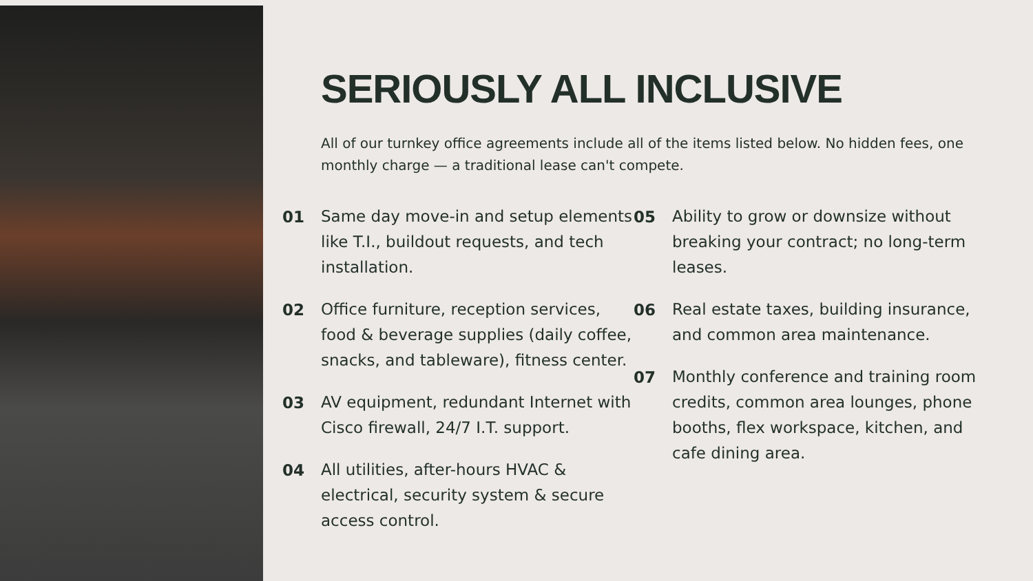SERIOUSLY ALL INCLUSIVE
All of our turnkey office agreements include all of the items listed below. No hidden fees, one monthly charge — a traditional lease can't compete.
01
Same day move-in and setup elements like T.I., buildout requests, and tech installation.
02
Office furniture, reception services, food & beverage supplies (daily coffee, snacks, and tableware), fitness center.
03
AV equipment, redundant Internet with Cisco firewall, 24/7 I.T. support.
04
All utilities, after-hours HVAC & electrical, security system & secure access control.
05
Ability to grow or downsize without breaking your contract; no long-term leases.
06
Real estate taxes, building insurance, and common area maintenance.
07
Monthly conference and training room credits, common area lounges, phone booths, flex workspace, kitchen, and cafe dining area.